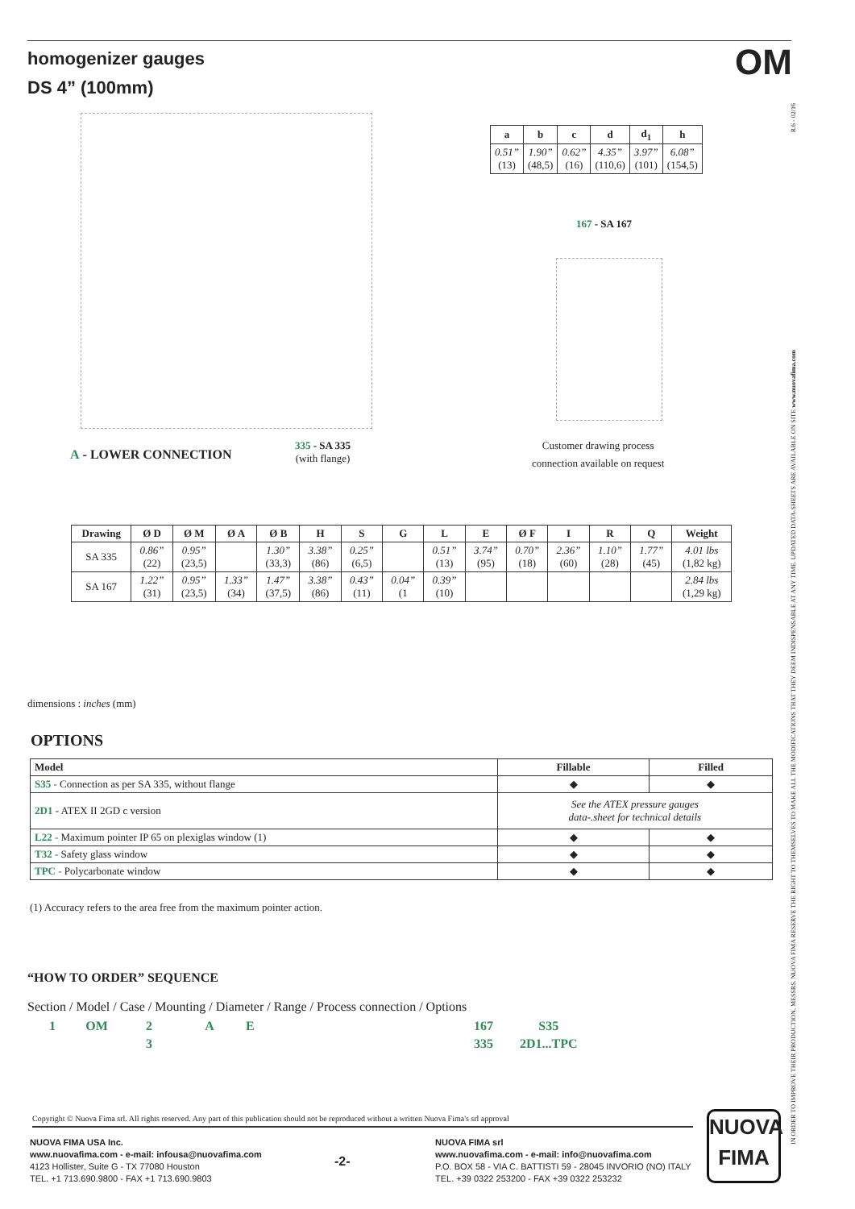homogenizer gauges
DS 4” (100mm)
OM
| a | b | c | d | d<sub>1</sub> | h |
| --- | --- | --- | --- | --- | --- |
| 0.51” (13) | 1.90” (48,5) | 0.62” (16) | 4.35” (110,6) | 3.97” (101) | 6.08” (154,5) |
167 - SA 167
A - LOWER CONNECTION
335 - SA 335
(with flange)
Customer drawing process
connection available on request
| Drawing | Ø D | Ø M | Ø A | Ø B | H | S | G | L | E | Ø F | I | R | Q | Weight |
| --- | --- | --- | --- | --- | --- | --- | --- | --- | --- | --- | --- | --- | --- | --- |
| SA 335 | 0.86” (22) | 0.95” (23,5) | | 1.30” (33,3) | 3.38” (86) | 0.25” (6,5) | | 0.51” (13) | 3.74” (95) | 0.70” (18) | 2.36” (60) | 1.10” (28) | 1.77” (45) | 4.01 lbs (1,82 kg) |
| SA 167 | 1.22” (31) | 0.95” (23,5) | 1.33” (34) | 1.47” (37,5) | 3.38” (86) | 0.43” (11) | 0.04” (1 | 0.39” (10) | | | | | | 2.84 lbs (1,29 kg) |
dimensions : inches (mm)
OPTIONS
| Model | Fillable | Filled |
| --- | --- | --- |
| S35 - Connection as per SA 335, without flange | ◆ | ◆ |
| 2D1 - ATEX II 2GD c version | See the ATEX pressure gauges data-.sheet for technical details | |
| L22 - Maximum pointer IP 65 on plexiglas window (1) | ◆ | ◆ |
| T32 - Safety glass window | ◆ | ◆ |
| TPC - Polycarbonate window | ◆ | ◆ |
(1) Accuracy refers to the area free from the maximum pointer action.
“HOW TO ORDER” SEQUENCE
Section / Model / Case / Mounting / Diameter / Range / Process connection / Options
| 1 | OM | 2 | A | E | 167 | S35 |
| | | 3 | | | 335 | 2D1...TPC |
Copyright © Nuova Fima srl. All rights reserved. Any part of this publication should not be reproduced without a written Nuova Fima's srl approval
NUOVA FIMA USA Inc.
www.nuovafima.com - e-mail: infousa@nuovafima.com
4123 Hollister, Suite G - TX 77080 Houston
TEL. +1 713.690.9800 - FAX +1 713.690.9803
-2-
NUOVA FIMA srl
www.nuovafima.com - e-mail: info@nuovafima.com
P.O. BOX 58 - VIA C. BATTISTI 59 - 28045 INVORIO (NO) ITALY
TEL. +39 0322 253200 - FAX +39 0322 253232
NUOVA
FIMA
IN ORDER TO IMPROVE THEIR PRODUCTION, MESSRS. NUOVA FIMA RESERVE THE RIGHT TO THEMSELVES TO MAKE ALL THE MODIFICATIONS THAT THEY DEEM INDISPENSABLE AT ANY TIME. UPDATED DATA-SHEETS ARE AVAILABLE ON SITE www.nuovafima.com
R.6 - 02/16